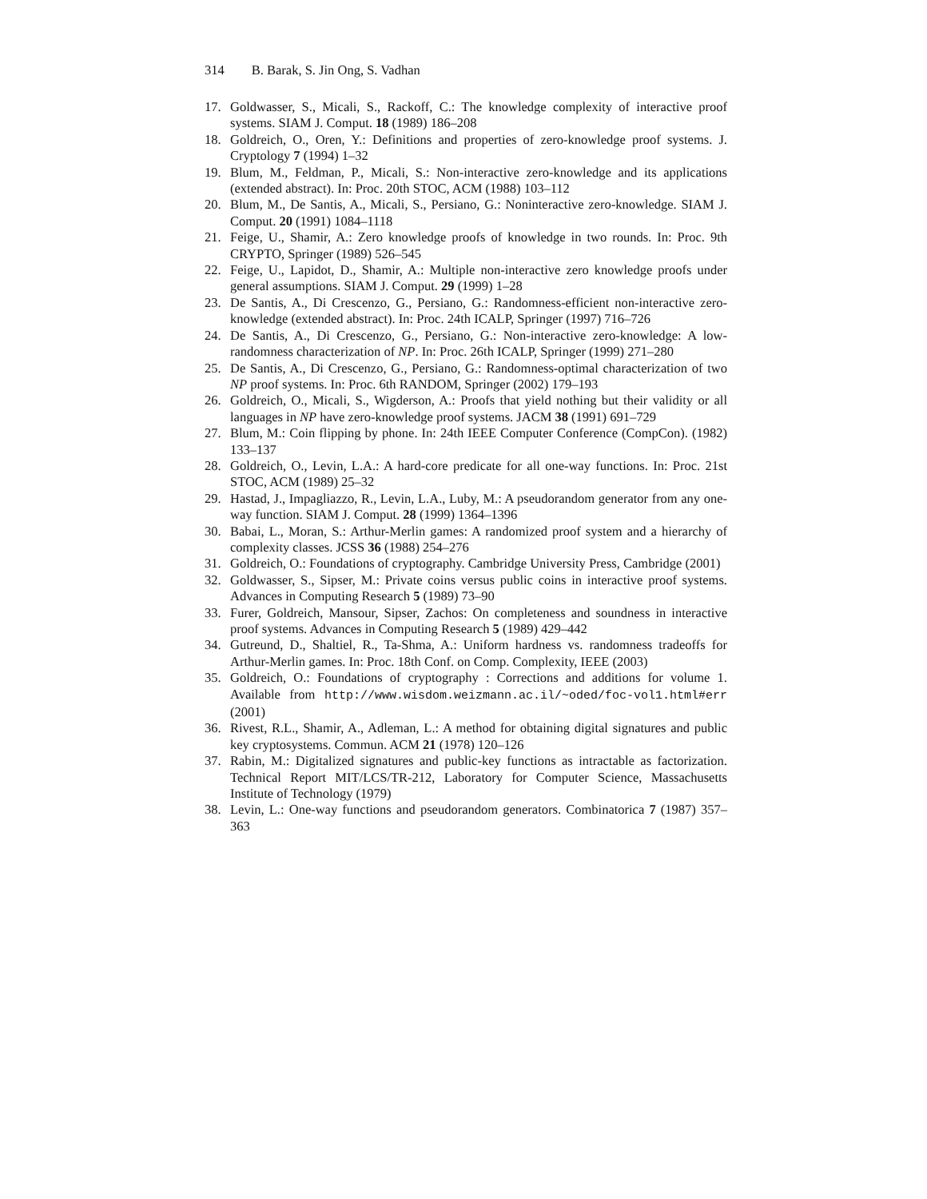314 B. Barak, S. Jin Ong, S. Vadhan
17. Goldwasser, S., Micali, S., Rackoff, C.: The knowledge complexity of interactive proof systems. SIAM J. Comput. 18 (1989) 186–208
18. Goldreich, O., Oren, Y.: Definitions and properties of zero-knowledge proof systems. J. Cryptology 7 (1994) 1–32
19. Blum, M., Feldman, P., Micali, S.: Non-interactive zero-knowledge and its applications (extended abstract). In: Proc. 20th STOC, ACM (1988) 103–112
20. Blum, M., De Santis, A., Micali, S., Persiano, G.: Noninteractive zero-knowledge. SIAM J. Comput. 20 (1991) 1084–1118
21. Feige, U., Shamir, A.: Zero knowledge proofs of knowledge in two rounds. In: Proc. 9th CRYPTO, Springer (1989) 526–545
22. Feige, U., Lapidot, D., Shamir, A.: Multiple non-interactive zero knowledge proofs under general assumptions. SIAM J. Comput. 29 (1999) 1–28
23. De Santis, A., Di Crescenzo, G., Persiano, G.: Randomness-efficient non-interactive zero-knowledge (extended abstract). In: Proc. 24th ICALP, Springer (1997) 716–726
24. De Santis, A., Di Crescenzo, G., Persiano, G.: Non-interactive zero-knowledge: A low-randomness characterization of NP. In: Proc. 26th ICALP, Springer (1999) 271–280
25. De Santis, A., Di Crescenzo, G., Persiano, G.: Randomness-optimal characterization of two NP proof systems. In: Proc. 6th RANDOM, Springer (2002) 179–193
26. Goldreich, O., Micali, S., Wigderson, A.: Proofs that yield nothing but their validity or all languages in NP have zero-knowledge proof systems. JACM 38 (1991) 691–729
27. Blum, M.: Coin flipping by phone. In: 24th IEEE Computer Conference (CompCon). (1982) 133–137
28. Goldreich, O., Levin, L.A.: A hard-core predicate for all one-way functions. In: Proc. 21st STOC, ACM (1989) 25–32
29. Hastad, J., Impagliazzo, R., Levin, L.A., Luby, M.: A pseudorandom generator from any one-way function. SIAM J. Comput. 28 (1999) 1364–1396
30. Babai, L., Moran, S.: Arthur-Merlin games: A randomized proof system and a hierarchy of complexity classes. JCSS 36 (1988) 254–276
31. Goldreich, O.: Foundations of cryptography. Cambridge University Press, Cambridge (2001)
32. Goldwasser, S., Sipser, M.: Private coins versus public coins in interactive proof systems. Advances in Computing Research 5 (1989) 73–90
33. Furer, Goldreich, Mansour, Sipser, Zachos: On completeness and soundness in interactive proof systems. Advances in Computing Research 5 (1989) 429–442
34. Gutreund, D., Shaltiel, R., Ta-Shma, A.: Uniform hardness vs. randomness tradeoffs for Arthur-Merlin games. In: Proc. 18th Conf. on Comp. Complexity, IEEE (2003)
35. Goldreich, O.: Foundations of cryptography : Corrections and additions for volume 1. Available from http://www.wisdom.weizmann.ac.il/~oded/foc-vol1.html#err (2001)
36. Rivest, R.L., Shamir, A., Adleman, L.: A method for obtaining digital signatures and public key cryptosystems. Commun. ACM 21 (1978) 120–126
37. Rabin, M.: Digitalized signatures and public-key functions as intractable as factorization. Technical Report MIT/LCS/TR-212, Laboratory for Computer Science, Massachusetts Institute of Technology (1979)
38. Levin, L.: One-way functions and pseudorandom generators. Combinatorica 7 (1987) 357–363